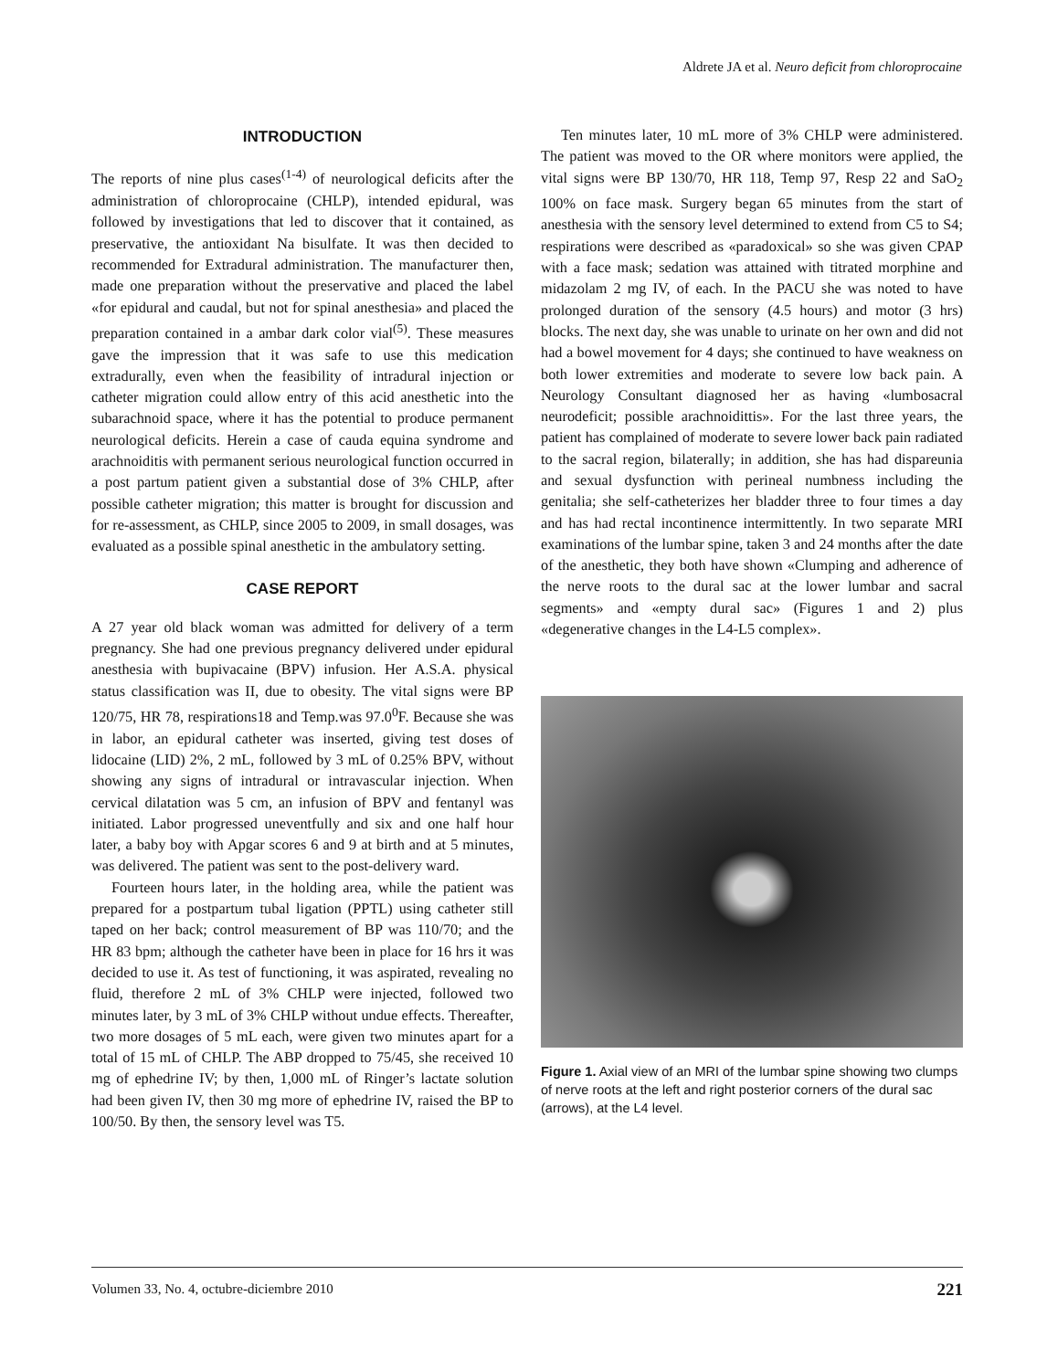Aldrete JA et al. Neuro deficit from chloroprocaine
INTRODUCTION
The reports of nine plus cases<sup>(1-4)</sup> of neurological deficits after the administration of chloroprocaine (CHLP), intended epidural, was followed by investigations that led to discover that it contained, as preservative, the antioxidant Na bisulfate. It was then decided to recommended for Extradural administration. The manufacturer then, made one preparation without the preservative and placed the label «for epidural and caudal, but not for spinal anesthesia» and placed the preparation contained in a ambar dark color vial<sup>(5)</sup>. These measures gave the impression that it was safe to use this medication extradurally, even when the feasibility of intradural injection or catheter migration could allow entry of this acid anesthetic into the subarachnoid space, where it has the potential to produce permanent neurological deficits. Herein a case of cauda equina syndrome and arachnoiditis with permanent serious neurological function occurred in a post partum patient given a substantial dose of 3% CHLP, after possible catheter migration; this matter is brought for discussion and for re-assessment, as CHLP, since 2005 to 2009, in small dosages, was evaluated as a possible spinal anesthetic in the ambulatory setting.
CASE REPORT
A 27 year old black woman was admitted for delivery of a term pregnancy. She had one previous pregnancy delivered under epidural anesthesia with bupivacaine (BPV) infusion. Her A.S.A. physical status classification was II, due to obesity. The vital signs were BP 120/75, HR 78, respirations18 and Temp.was 97.0<sup>0</sup>F. Because she was in labor, an epidural catheter was inserted, giving test doses of lidocaine (LID) 2%, 2 mL, followed by 3 mL of 0.25% BPV, without showing any signs of intradural or intravascular injection. When cervical dilatation was 5 cm, an infusion of BPV and fentanyl was initiated. Labor progressed uneventfully and six and one half hour later, a baby boy with Apgar scores 6 and 9 at birth and at 5 minutes, was delivered. The patient was sent to the post-delivery ward.
Fourteen hours later, in the holding area, while the patient was prepared for a postpartum tubal ligation (PPTL) using catheter still taped on her back; control measurement of BP was 110/70; and the HR 83 bpm; although the catheter have been in place for 16 hrs it was decided to use it. As test of functioning, it was aspirated, revealing no fluid, therefore 2 mL of 3% CHLP were injected, followed two minutes later, by 3 mL of 3% CHLP without undue effects. Thereafter, two more dosages of 5 mL each, were given two minutes apart for a total of 15 mL of CHLP. The ABP dropped to 75/45, she received 10 mg of ephedrine IV; by then, 1,000 mL of Ringer’s lactate solution had been given IV, then 30 mg more of ephedrine IV, raised the BP to 100/50. By then, the sensory level was T5.
Ten minutes later, 10 mL more of 3% CHLP were administered. The patient was moved to the OR where monitors were applied, the vital signs were BP 130/70, HR 118, Temp 97, Resp 22 and SaO<sub>2</sub> 100% on face mask. Surgery began 65 minutes from the start of anesthesia with the sensory level determined to extend from C5 to S4; respirations were described as «paradoxical» so she was given CPAP with a face mask; sedation was attained with titrated morphine and midazolam 2 mg IV, of each. In the PACU she was noted to have prolonged duration of the sensory (4.5 hours) and motor (3 hrs) blocks. The next day, she was unable to urinate on her own and did not had a bowel movement for 4 days; she continued to have weakness on both lower extremities and moderate to severe low back pain. A Neurology Consultant diagnosed her as having «lumbosacral neurodeficit; possible arachnoidittis». For the last three years, the patient has complained of moderate to severe lower back pain radiated to the sacral region, bilaterally; in addition, she has had dispareunia and sexual dysfunction with perineal numbness including the genitalia; she self-catheterizes her bladder three to four times a day and has had rectal incontinence intermittently. In two separate MRI examinations of the lumbar spine, taken 3 and 24 months after the date of the anesthetic, they both have shown «Clumping and adherence of the nerve roots to the dural sac at the lower lumbar and sacral segments» and «empty dural sac» (Figures 1 and 2) plus «degenerative changes in the L4-L5 complex».
Figure 1. Axial view of an MRI of the lumbar spine showing two clumps of nerve roots at the left and right posterior corners of the dural sac (arrows), at the L4 level.
Volumen 33, No. 4, octubre-diciembre 2010 221